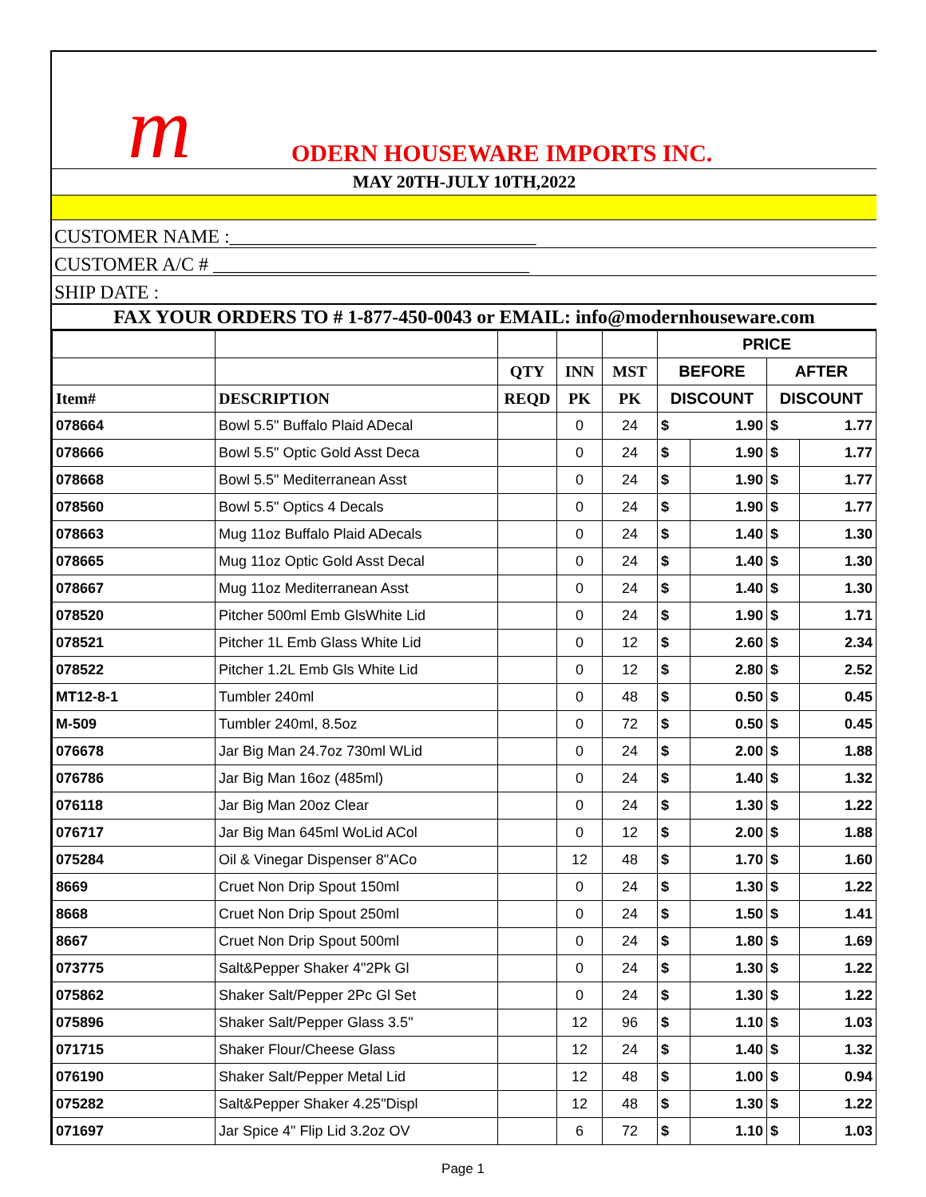m ODERN HOUSEWARE IMPORTS INC.
MAY 20TH-JULY 10TH,2022
CUSTOMER NAME :________________________________
CUSTOMER A/C # _________________________________
SHIP DATE :
FAX YOUR ORDERS TO # 1-877-450-0043 or EMAIL: info@modernhouseware.com
| | | | | | PRICE | | | |
| --- | --- | --- | --- | --- | --- | --- | --- | --- |
| | | QTY | INN | MST | BEFORE | | AFTER | |
| Item# | DESCRIPTION | REQD | PK | PK | DISCOUNT | | DISCOUNT | |
| 078664 | Bowl 5.5" Buffalo Plaid ADecal | | 0 | 24 | $ | 1.90 | $ | 1.77 |
| 078666 | Bowl 5.5" Optic Gold Asst Deca | | 0 | 24 | $ | 1.90 | $ | 1.77 |
| 078668 | Bowl 5.5" Mediterranean Asst | | 0 | 24 | $ | 1.90 | $ | 1.77 |
| 078560 | Bowl 5.5" Optics 4 Decals | | 0 | 24 | $ | 1.90 | $ | 1.77 |
| 078663 | Mug 11oz Buffalo Plaid ADecals | | 0 | 24 | $ | 1.40 | $ | 1.30 |
| 078665 | Mug 11oz Optic Gold Asst Decal | | 0 | 24 | $ | 1.40 | $ | 1.30 |
| 078667 | Mug 11oz Mediterranean Asst | | 0 | 24 | $ | 1.40 | $ | 1.30 |
| 078520 | Pitcher 500ml Emb GlsWhite Lid | | 0 | 24 | $ | 1.90 | $ | 1.71 |
| 078521 | Pitcher 1L Emb Glass White Lid | | 0 | 12 | $ | 2.60 | $ | 2.34 |
| 078522 | Pitcher 1.2L Emb Gls White Lid | | 0 | 12 | $ | 2.80 | $ | 2.52 |
| MT12-8-1 | Tumbler 240ml | | 0 | 48 | $ | 0.50 | $ | 0.45 |
| M-509 | Tumbler 240ml, 8.5oz | | 0 | 72 | $ | 0.50 | $ | 0.45 |
| 076678 | Jar Big Man 24.7oz 730ml WLid | | 0 | 24 | $ | 2.00 | $ | 1.88 |
| 076786 | Jar Big Man 16oz (485ml) | | 0 | 24 | $ | 1.40 | $ | 1.32 |
| 076118 | Jar Big Man 20oz Clear | | 0 | 24 | $ | 1.30 | $ | 1.22 |
| 076717 | Jar Big Man 645ml WoLid ACol | | 0 | 12 | $ | 2.00 | $ | 1.88 |
| 075284 | Oil & Vinegar Dispenser 8"ACo | | 12 | 48 | $ | 1.70 | $ | 1.60 |
| 8669 | Cruet Non Drip Spout 150ml | | 0 | 24 | $ | 1.30 | $ | 1.22 |
| 8668 | Cruet Non Drip Spout 250ml | | 0 | 24 | $ | 1.50 | $ | 1.41 |
| 8667 | Cruet Non Drip Spout 500ml | | 0 | 24 | $ | 1.80 | $ | 1.69 |
| 073775 | Salt&Pepper Shaker 4"2Pk Gl | | 0 | 24 | $ | 1.30 | $ | 1.22 |
| 075862 | Shaker Salt/Pepper 2Pc Gl Set | | 0 | 24 | $ | 1.30 | $ | 1.22 |
| 075896 | Shaker Salt/Pepper Glass 3.5" | | 12 | 96 | $ | 1.10 | $ | 1.03 |
| 071715 | Shaker Flour/Cheese Glass | | 12 | 24 | $ | 1.40 | $ | 1.32 |
| 076190 | Shaker Salt/Pepper Metal Lid | | 12 | 48 | $ | 1.00 | $ | 0.94 |
| 075282 | Salt&Pepper Shaker 4.25"Displ | | 12 | 48 | $ | 1.30 | $ | 1.22 |
| 071697 | Jar Spice 4" Flip Lid 3.2oz OV | | 6 | 72 | $ | 1.10 | $ | 1.03 |
Page 1